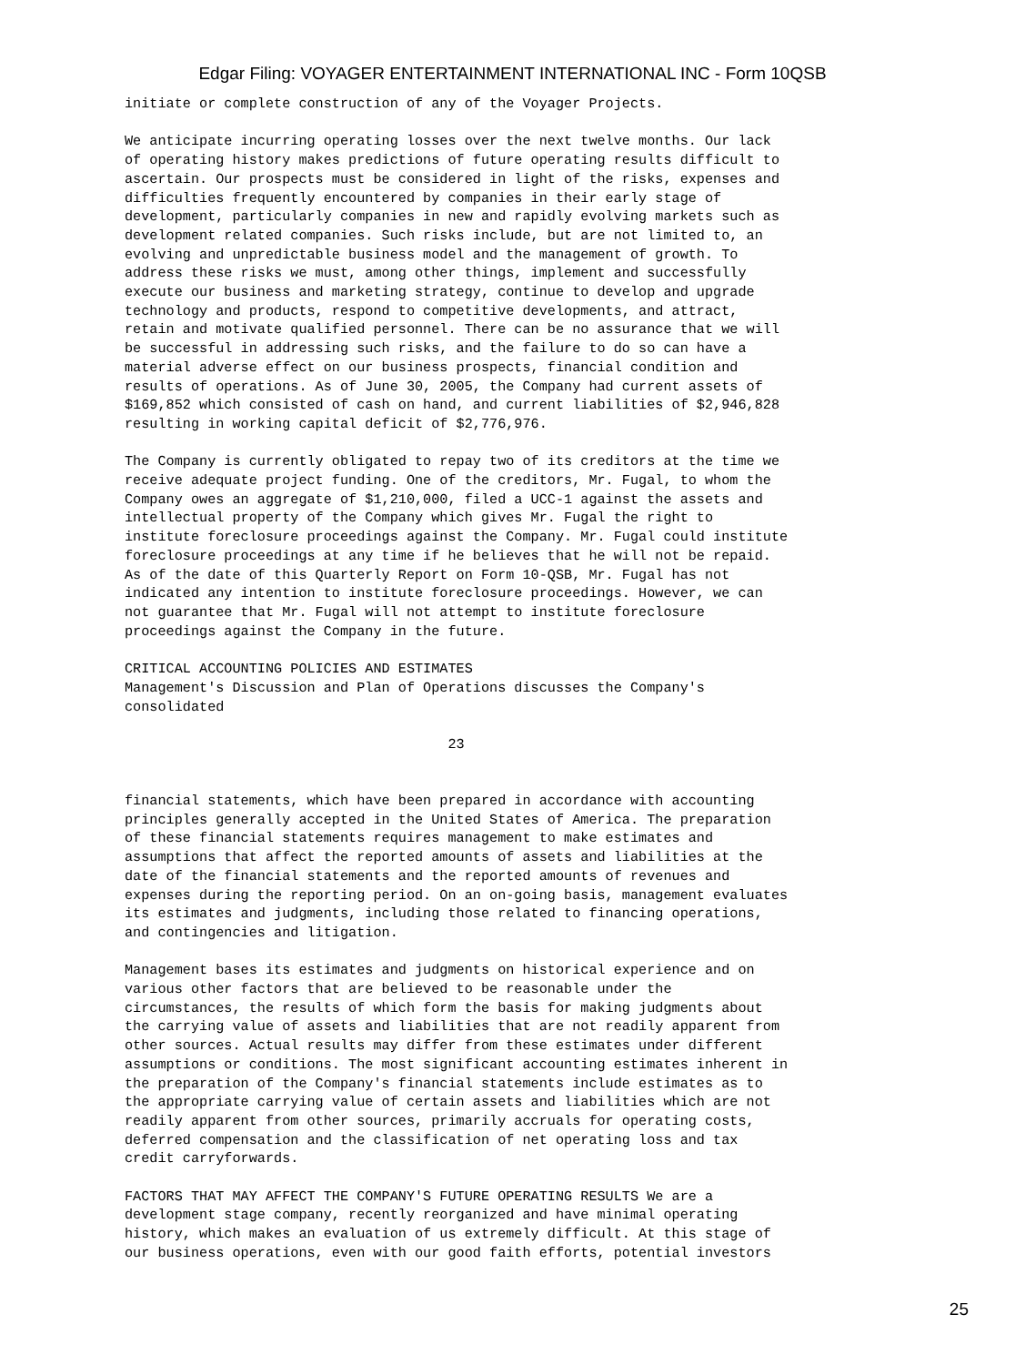Edgar Filing: VOYAGER ENTERTAINMENT INTERNATIONAL INC - Form 10QSB
initiate or complete construction of any of the Voyager Projects.

We anticipate incurring operating losses over the next twelve months. Our lack
of operating history makes predictions of future operating results difficult to
ascertain. Our prospects must be considered in light of the risks, expenses and
difficulties frequently encountered by companies in their early stage of
development, particularly companies in new and rapidly evolving markets such as
development related companies. Such risks include, but are not limited to, an
evolving and unpredictable business model and the management of growth. To
address these risks we must, among other things, implement and successfully
execute our business and marketing strategy, continue to develop and upgrade
technology and products, respond to competitive developments, and attract,
retain and motivate qualified personnel. There can be no assurance that we will
be successful in addressing such risks, and the failure to do so can have a
material adverse effect on our business prospects, financial condition and
results of operations. As of June 30, 2005, the Company had current assets of
$169,852 which consisted of cash on hand, and current liabilities of $2,946,828
resulting in working capital deficit of $2,776,976.

The Company is currently obligated to repay two of its creditors at the time we
receive adequate project funding. One of the creditors, Mr. Fugal, to whom the
Company owes an aggregate of $1,210,000, filed a UCC-1 against the assets and
intellectual property of the Company which gives Mr. Fugal the right to
institute foreclosure proceedings against the Company. Mr. Fugal could institute
foreclosure proceedings at any time if he believes that he will not be repaid.
As of the date of this Quarterly Report on Form 10-QSB, Mr. Fugal has not
indicated any intention to institute foreclosure proceedings. However, we can
not guarantee that Mr. Fugal will not attempt to institute foreclosure
proceedings against the Company in the future.

CRITICAL ACCOUNTING POLICIES AND ESTIMATES
Management's Discussion and Plan of Operations discusses the Company's
consolidated

                                       23


financial statements, which have been prepared in accordance with accounting
principles generally accepted in the United States of America. The preparation
of these financial statements requires management to make estimates and
assumptions that affect the reported amounts of assets and liabilities at the
date of the financial statements and the reported amounts of revenues and
expenses during the reporting period. On an on-going basis, management evaluates
its estimates and judgments, including those related to financing operations,
and contingencies and litigation.

Management bases its estimates and judgments on historical experience and on
various other factors that are believed to be reasonable under the
circumstances, the results of which form the basis for making judgments about
the carrying value of assets and liabilities that are not readily apparent from
other sources. Actual results may differ from these estimates under different
assumptions or conditions. The most significant accounting estimates inherent in
the preparation of the Company's financial statements include estimates as to
the appropriate carrying value of certain assets and liabilities which are not
readily apparent from other sources, primarily accruals for operating costs,
deferred compensation and the classification of net operating loss and tax
credit carryforwards.

FACTORS THAT MAY AFFECT THE COMPANY'S FUTURE OPERATING RESULTS We are a
development stage company, recently reorganized and have minimal operating
history, which makes an evaluation of us extremely difficult. At this stage of
our business operations, even with our good faith efforts, potential investors
25